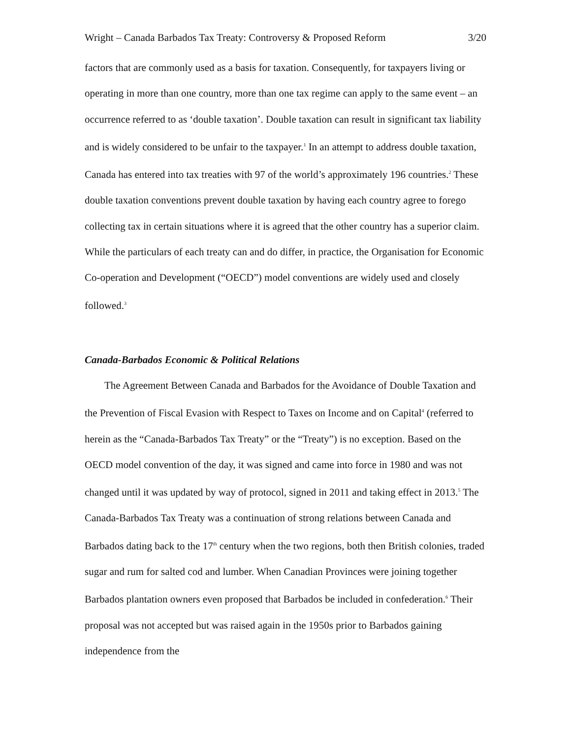Wright – Canada Barbados Tax Treaty: Controversy & Proposed Reform 3/20
factors that are commonly used as a basis for taxation. Consequently, for taxpayers living or operating in more than one country, more than one tax regime can apply to the same event – an occurrence referred to as ‘double taxation’. Double taxation can result in significant tax liability and is widely considered to be unfair to the taxpayer.<sup>1</sup> In an attempt to address double taxation, Canada has entered into tax treaties with 97 of the world’s approximately 196 countries.<sup>2</sup> These double taxation conventions prevent double taxation by having each country agree to forego collecting tax in certain situations where it is agreed that the other country has a superior claim. While the particulars of each treaty can and do differ, in practice, the Organisation for Economic Co-operation and Development (“OECD”) model conventions are widely used and closely followed.<sup>3</sup>
Canada-Barbados Economic & Political Relations
The Agreement Between Canada and Barbados for the Avoidance of Double Taxation and the Prevention of Fiscal Evasion with Respect to Taxes on Income and on Capital<sup>4</sup> (referred to herein as the “Canada-Barbados Tax Treaty” or the “Treaty”) is no exception. Based on the OECD model convention of the day, it was signed and came into force in 1980 and was not changed until it was updated by way of protocol, signed in 2011 and taking effect in 2013.<sup>5</sup> The Canada-Barbados Tax Treaty was a continuation of strong relations between Canada and Barbados dating back to the 17<sup>th</sup> century when the two regions, both then British colonies, traded sugar and rum for salted cod and lumber. When Canadian Provinces were joining together Barbados plantation owners even proposed that Barbados be included in confederation.<sup>6</sup> Their proposal was not accepted but was raised again in the 1950s prior to Barbados gaining independence from the